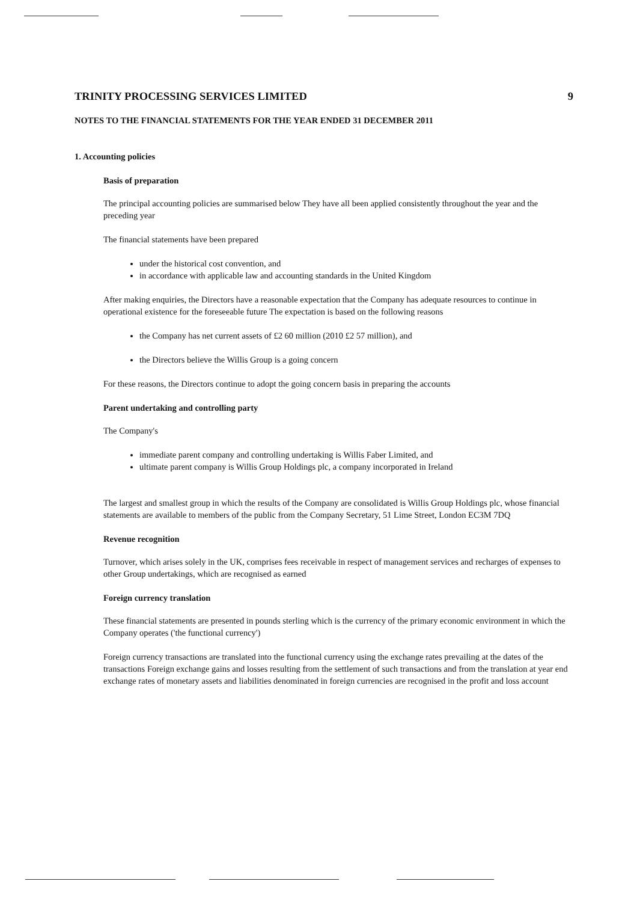TRINITY PROCESSING SERVICES LIMITED 9
NOTES TO THE FINANCIAL STATEMENTS FOR THE YEAR ENDED 31 DECEMBER 2011
1. Accounting policies
Basis of preparation
The principal accounting policies are summarised below They have all been applied consistently throughout the year and the preceding year
The financial statements have been prepared
under the historical cost convention, and
in accordance with applicable law and accounting standards in the United Kingdom
After making enquiries, the Directors have a reasonable expectation that the Company has adequate resources to continue in operational existence for the foreseeable future The expectation is based on the following reasons
the Company has net current assets of £2 60 million (2010 £2 57 million), and
the Directors believe the Willis Group is a going concern
For these reasons, the Directors continue to adopt the going concern basis in preparing the accounts
Parent undertaking and controlling party
The Company's
immediate parent company and controlling undertaking is Willis Faber Limited, and
ultimate parent company is Willis Group Holdings plc, a company incorporated in Ireland
The largest and smallest group in which the results of the Company are consolidated is Willis Group Holdings plc, whose financial statements are available to members of the public from the Company Secretary, 51 Lime Street, London EC3M 7DQ
Revenue recognition
Turnover, which arises solely in the UK, comprises fees receivable in respect of management services and recharges of expenses to other Group undertakings, which are recognised as earned
Foreign currency translation
These financial statements are presented in pounds sterling which is the currency of the primary economic environment in which the Company operates ('the functional currency')
Foreign currency transactions are translated into the functional currency using the exchange rates prevailing at the dates of the transactions Foreign exchange gains and losses resulting from the settlement of such transactions and from the translation at year end exchange rates of monetary assets and liabilities denominated in foreign currencies are recognised in the profit and loss account